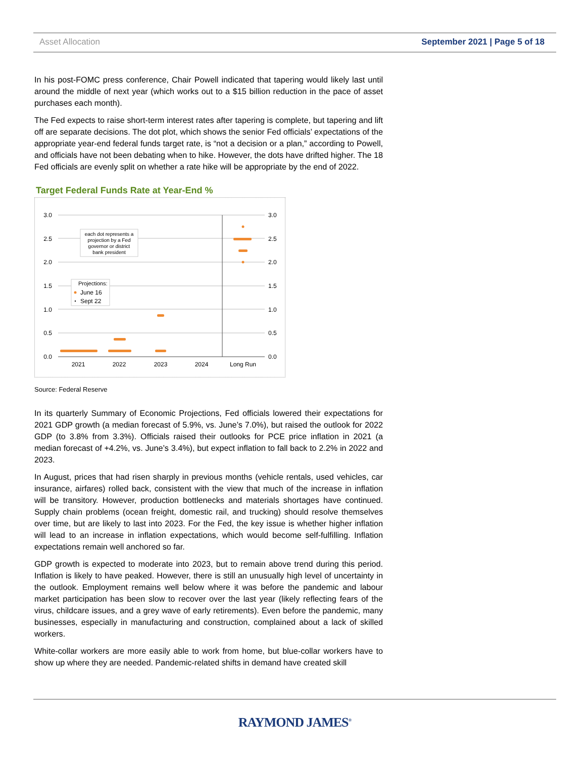Asset Allocation September 2021 | Page 5 of 18
In his post-FOMC press conference, Chair Powell indicated that tapering would likely last until around the middle of next year (which works out to a $15 billion reduction in the pace of asset purchases each month).
The Fed expects to raise short-term interest rates after tapering is complete, but tapering and lift off are separate decisions. The dot plot, which shows the senior Fed officials’ expectations of the appropriate year-end federal funds target rate, is “not a decision or a plan,” according to Powell, and officials have not been debating when to hike. However, the dots have drifted higher. The 18 Fed officials are evenly split on whether a rate hike will be appropriate by the end of 2022.
Target Federal Funds Rate at Year-End %
3.0
2.5
2.0
1.5
1.0
0.5
0.0
3.0
2.5
2.0
1.5
1.0
0.5
0.0
2021
2022
2023
2024
Long Run
each dot represents a
projection by a Fed
governor or district
bank president
Projections:
June 16
Sept 22
Source: Federal Reserve
In its quarterly Summary of Economic Projections, Fed officials lowered their expectations for 2021 GDP growth (a median forecast of 5.9%, vs. June’s 7.0%), but raised the outlook for 2022 GDP (to 3.8% from 3.3%). Officials raised their outlooks for PCE price inflation in 2021 (a median forecast of +4.2%, vs. June’s 3.4%), but expect inflation to fall back to 2.2% in 2022 and 2023.
In August, prices that had risen sharply in previous months (vehicle rentals, used vehicles, car insurance, airfares) rolled back, consistent with the view that much of the increase in inflation will be transitory. However, production bottlenecks and materials shortages have continued. Supply chain problems (ocean freight, domestic rail, and trucking) should resolve themselves over time, but are likely to last into 2023. For the Fed, the key issue is whether higher inflation will lead to an increase in inflation expectations, which would become self-fulfilling. Inflation expectations remain well anchored so far.
GDP growth is expected to moderate into 2023, but to remain above trend during this period. Inflation is likely to have peaked. However, there is still an unusually high level of uncertainty in the outlook. Employment remains well below where it was before the pandemic and labour market participation has been slow to recover over the last year (likely reflecting fears of the virus, childcare issues, and a grey wave of early retirements). Even before the pandemic, many businesses, especially in manufacturing and construction, complained about a lack of skilled workers.
White-collar workers are more easily able to work from home, but blue-collar workers have to show up where they are needed. Pandemic-related shifts in demand have created skill
RAYMOND JAMES<sup>®</sup>